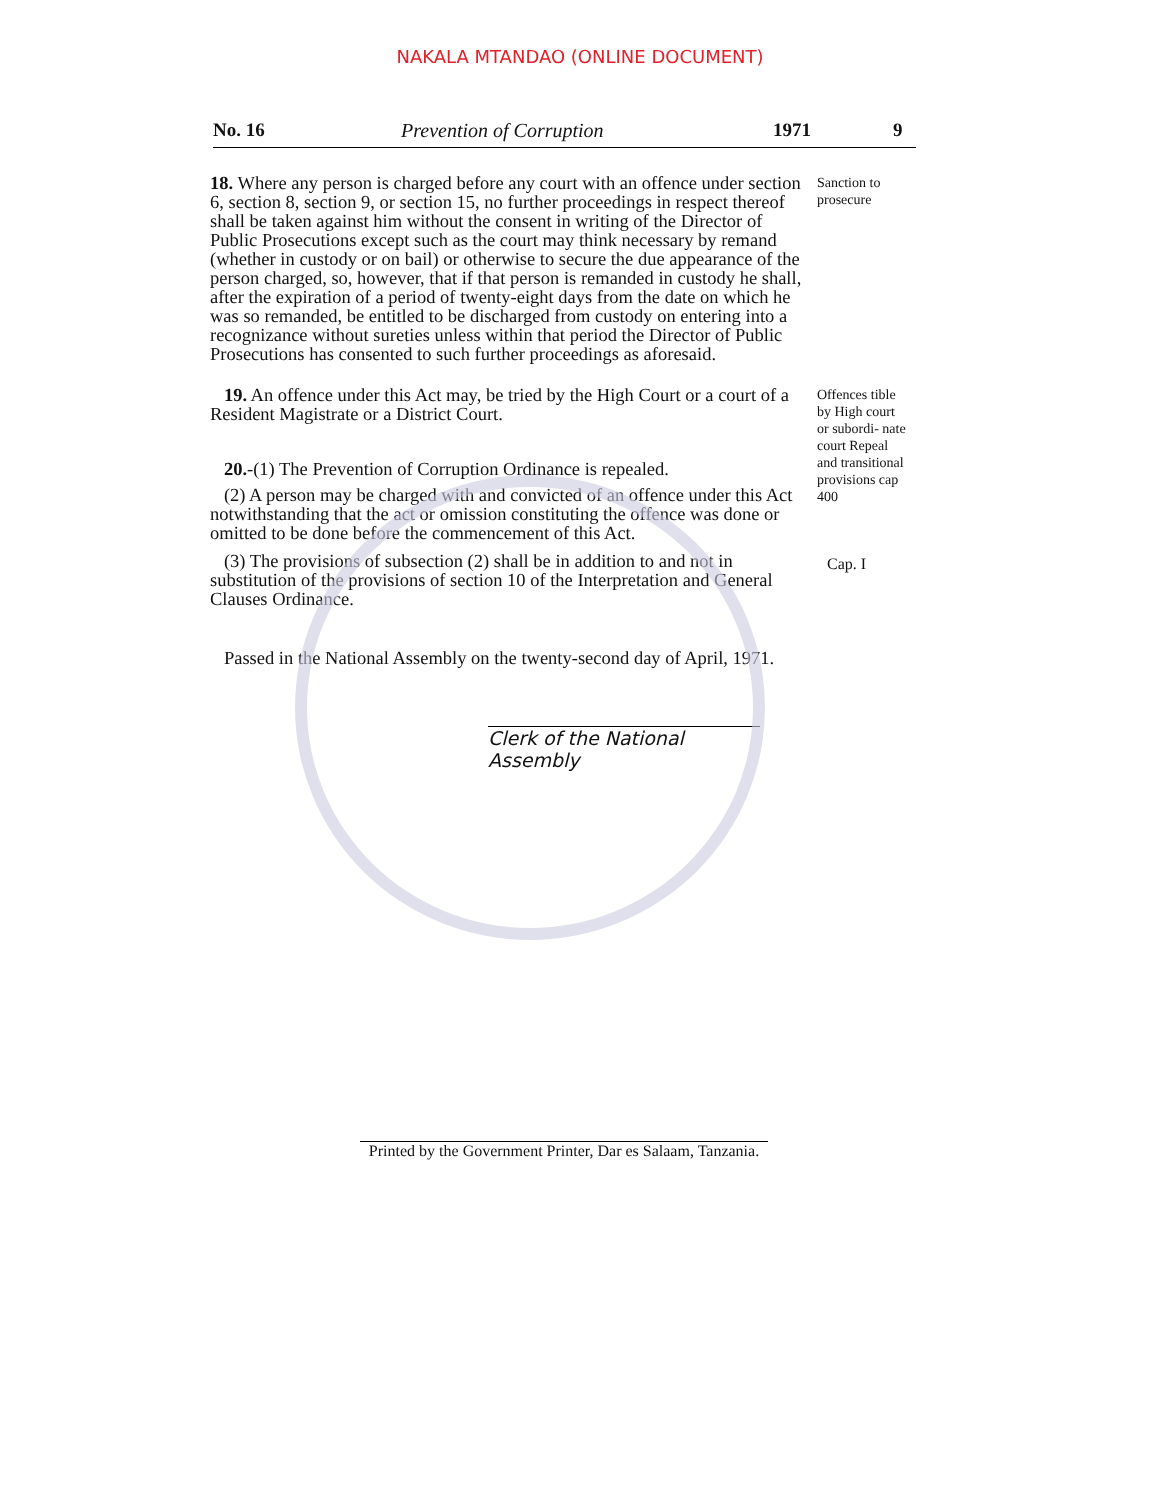NAKALA MTANDAO (ONLINE DOCUMENT)
No. 16 Prevention of Corruption 1971 9
18. Where any person is charged before any court with an offence under section 6, section 8, section 9, or section 15, no further proceedings in respect thereof shall be taken against him without the consent in writing of the Director of Public Prosecutions except such as the court may think necessary by remand (whether in custody or on bail) or otherwise to secure the due appearance of the person charged, so, however, that if that person is remanded in custody he shall, after the expiration of a period of twenty-eight days from the date on which he was so remanded, be entitled to be discharged from custody on entering into a recognizance without sureties unless within that period the Director of Public Prosecutions has consented to such further proceedings as aforesaid.
Sanction to prosecure
19. An offence under this Act may, be tried by the High Court or a court of a Resident Magistrate or a District Court.
20.-(1) The Prevention of Corruption Ordinance is repealed.
(2) A person may be charged with and convicted of an offence under this Act notwithstanding that the act or omission constituting the offence was done or omitted to be done before the commencement of this Act.
(3) The provisions of subsection (2) shall be in addition to and not in substitution of the provisions of section 10 of the Interpretation and General Clauses Ordinance.
Offences tible by High court or subordi- nate court Repeal and transitional provisions cap 400
Cap. I
Passed in the National Assembly on the twenty-second day of April, 1971.
Clerk of the National Assembly
Printed by the Government Printer, Dar es Salaam, Tanzania.